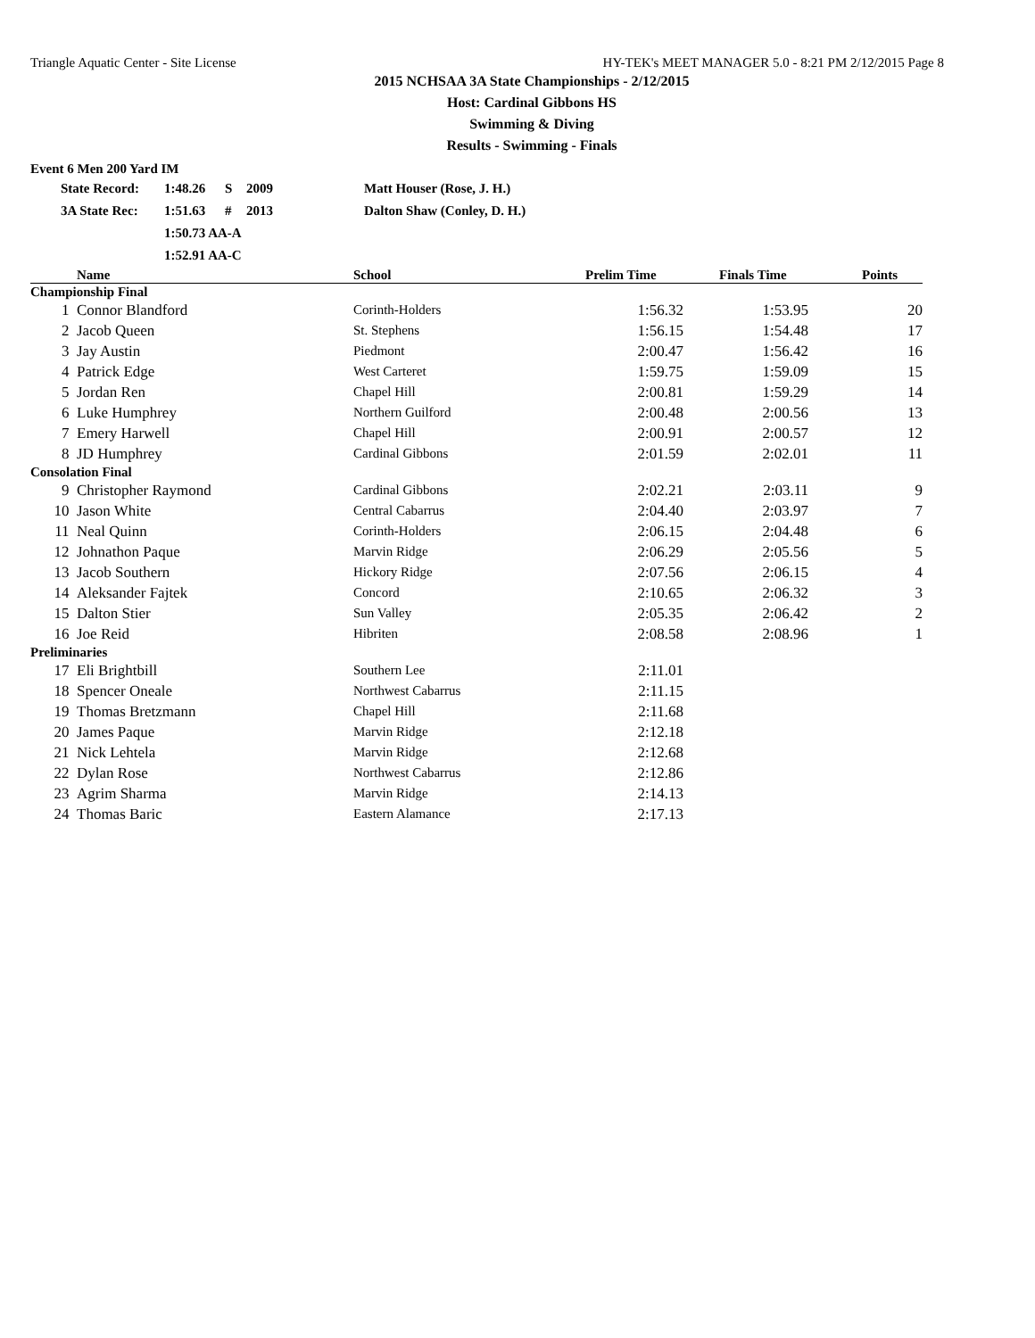Triangle Aquatic Center - Site License HY-TEK's MEET MANAGER 5.0 - 8:21 PM 2/12/2015 Page 8
2015 NCHSAA 3A State Championships - 2/12/2015
Host: Cardinal Gibbons HS
Swimming & Diving
Results - Swimming - Finals
Event 6 Men 200 Yard IM
| | State Record: | 1:48.26 | S | 2009 | Matt Houser (Rose, J. H.) |
| | 3A State Rec: | 1:51.63 | # | 2013 | Dalton Shaw (Conley, D. H.) |
| | | 1:50.73 AA-A | | | |
| | | 1:52.91 AA-C | | | |
| | Name | School | Prelim Time | Finals Time | Points |
| --- | --- | --- | --- | --- | --- |
| Championship Final | | | | | |
| 1 | Connor Blandford | Corinth-Holders | 1:56.32 | 1:53.95 | 20 |
| 2 | Jacob Queen | St. Stephens | 1:56.15 | 1:54.48 | 17 |
| 3 | Jay Austin | Piedmont | 2:00.47 | 1:56.42 | 16 |
| 4 | Patrick Edge | West Carteret | 1:59.75 | 1:59.09 | 15 |
| 5 | Jordan Ren | Chapel Hill | 2:00.81 | 1:59.29 | 14 |
| 6 | Luke Humphrey | Northern Guilford | 2:00.48 | 2:00.56 | 13 |
| 7 | Emery Harwell | Chapel Hill | 2:00.91 | 2:00.57 | 12 |
| 8 | JD Humphrey | Cardinal Gibbons | 2:01.59 | 2:02.01 | 11 |
| Consolation Final | | | | | |
| 9 | Christopher Raymond | Cardinal Gibbons | 2:02.21 | 2:03.11 | 9 |
| 10 | Jason White | Central Cabarrus | 2:04.40 | 2:03.97 | 7 |
| 11 | Neal Quinn | Corinth-Holders | 2:06.15 | 2:04.48 | 6 |
| 12 | Johnathon Paque | Marvin Ridge | 2:06.29 | 2:05.56 | 5 |
| 13 | Jacob Southern | Hickory Ridge | 2:07.56 | 2:06.15 | 4 |
| 14 | Aleksander Fajtek | Concord | 2:10.65 | 2:06.32 | 3 |
| 15 | Dalton Stier | Sun Valley | 2:05.35 | 2:06.42 | 2 |
| 16 | Joe Reid | Hibriten | 2:08.58 | 2:08.96 | 1 |
| Preliminaries | | | | | |
| 17 | Eli Brightbill | Southern Lee | 2:11.01 | | |
| 18 | Spencer Oneale | Northwest Cabarrus | 2:11.15 | | |
| 19 | Thomas Bretzmann | Chapel Hill | 2:11.68 | | |
| 20 | James Paque | Marvin Ridge | 2:12.18 | | |
| 21 | Nick Lehtela | Marvin Ridge | 2:12.68 | | |
| 22 | Dylan Rose | Northwest Cabarrus | 2:12.86 | | |
| 23 | Agrim Sharma | Marvin Ridge | 2:14.13 | | |
| 24 | Thomas Baric | Eastern Alamance | 2:17.13 | | |